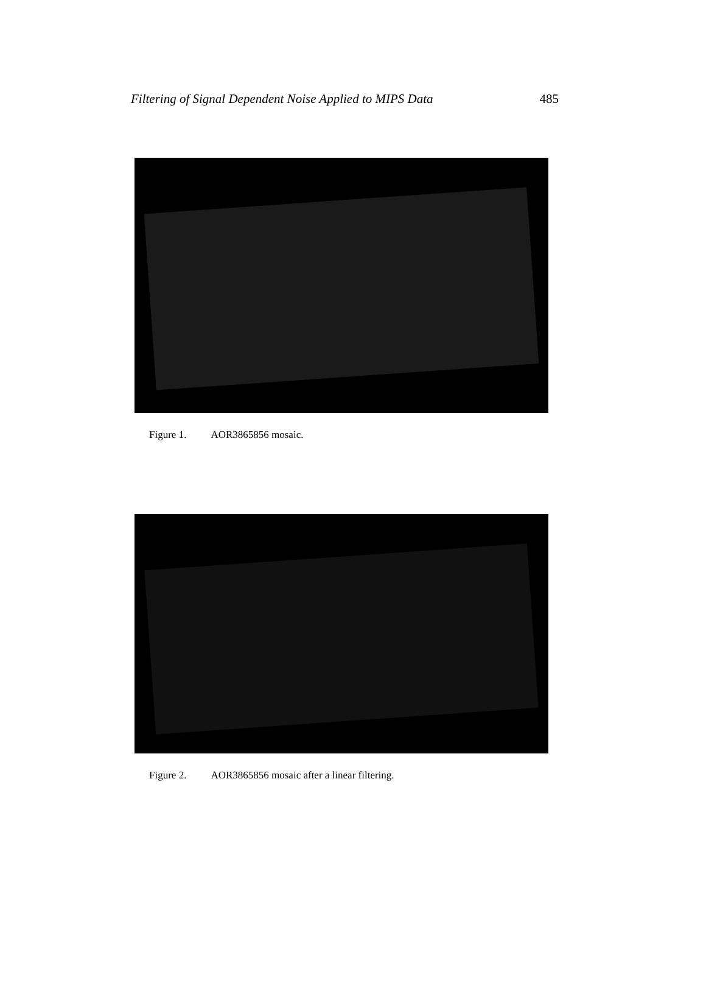Filtering of Signal Dependent Noise Applied to MIPS Data 485
Figure 1. AOR3865856 mosaic.
Figure 2. AOR3865856 mosaic after a linear filtering.